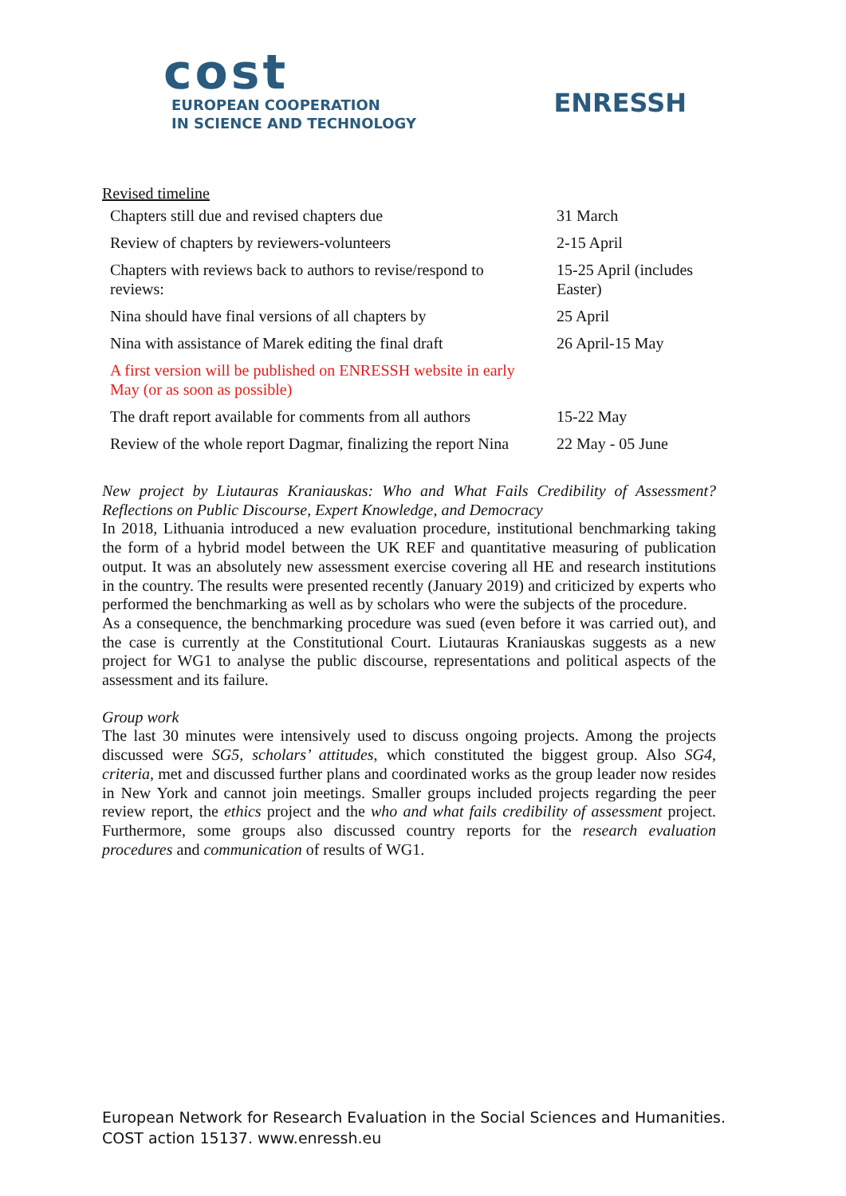cost
EUROPEAN COOPERATION
IN SCIENCE AND TECHNOLOGY
ENRESSH
Revised timeline
| Chapters still due and revised chapters due | 31 March |
| Review of chapters by reviewers-volunteers | 2-15 April |
| Chapters with reviews back to authors to revise/respond to reviews: | 15-25 April (includes Easter) |
| Nina should have final versions of all chapters by | 25 April |
| Nina with assistance of Marek editing the final draft | 26 April-15 May |
| A first version will be published on ENRESSH website in early May (or as soon as possible) | |
| The draft report available for comments from all authors | 15-22 May |
| Review of the whole report Dagmar, finalizing the report Nina | 22 May - 05 June |
New project by Liutauras Kraniauskas: Who and What Fails Credibility of Assessment? Reflections on Public Discourse, Expert Knowledge, and Democracy
In 2018, Lithuania introduced a new evaluation procedure, institutional benchmarking taking the form of a hybrid model between the UK REF and quantitative measuring of publication output. It was an absolutely new assessment exercise covering all HE and research institutions in the country. The results were presented recently (January 2019) and criticized by experts who performed the benchmarking as well as by scholars who were the subjects of the procedure.
As a consequence, the benchmarking procedure was sued (even before it was carried out), and the case is currently at the Constitutional Court. Liutauras Kraniauskas suggests as a new project for WG1 to analyse the public discourse, representations and political aspects of the assessment and its failure.
Group work
The last 30 minutes were intensively used to discuss ongoing projects. Among the projects discussed were SG5, scholars’ attitudes, which constituted the biggest group. Also SG4, criteria, met and discussed further plans and coordinated works as the group leader now resides in New York and cannot join meetings. Smaller groups included projects regarding the peer review report, the ethics project and the who and what fails credibility of assessment project. Furthermore, some groups also discussed country reports for the research evaluation procedures and communication of results of WG1.
European Network for Research Evaluation in the Social Sciences and Humanities.
COST action 15137. www.enressh.eu